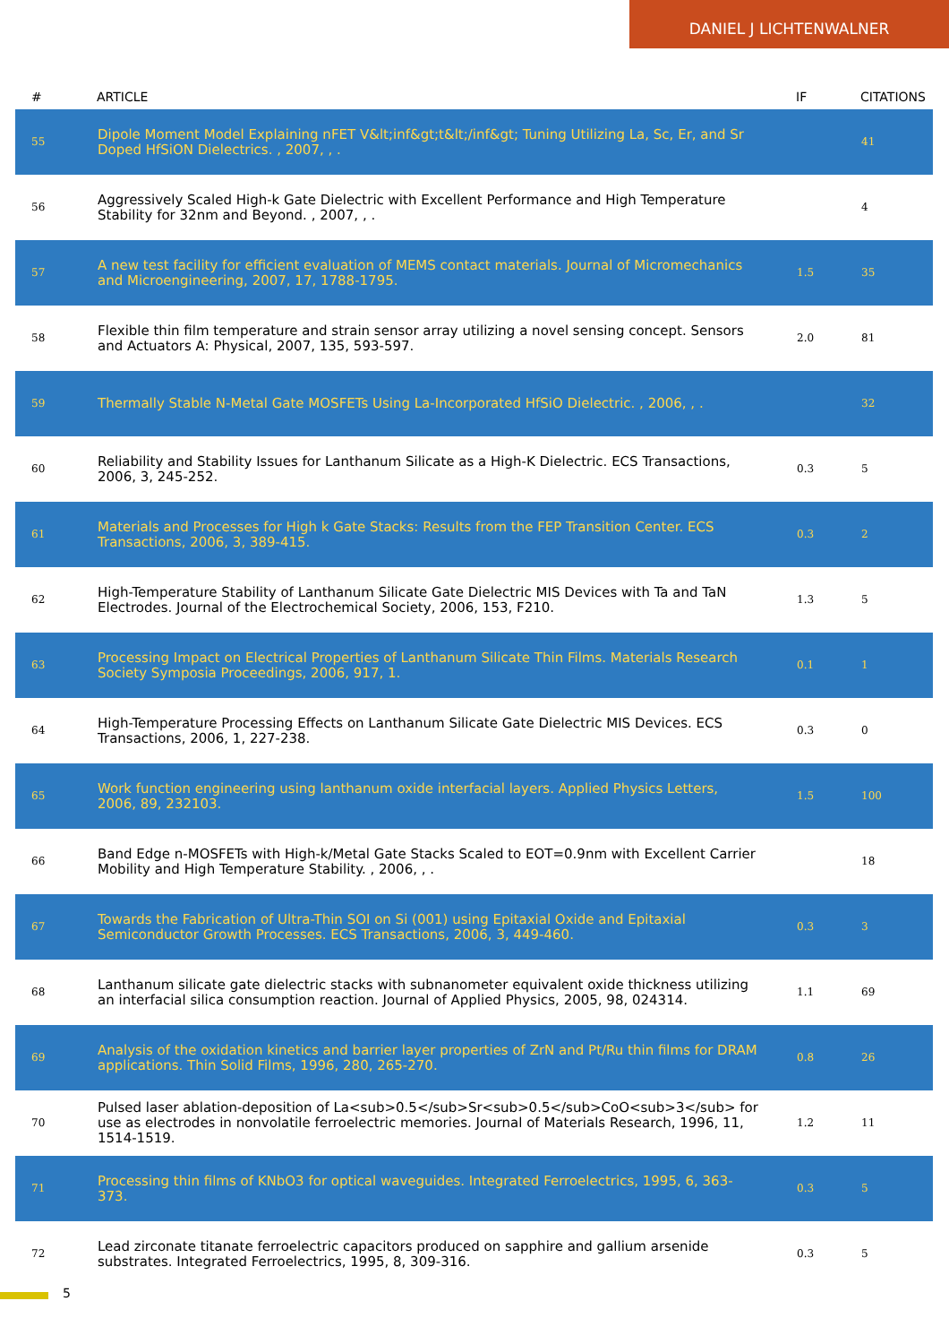DANIEL J LICHTENWALNER
| # | ARTICLE | IF | CITATIONS |
| --- | --- | --- | --- |
| 55 | Dipole Moment Model Explaining nFET V&lt;inf&gt;t&lt;/inf&gt; Tuning Utilizing La, Sc, Er, and Sr Doped HfSiON Dielectrics. , 2007, , . | | 41 |
| 56 | Aggressively Scaled High-k Gate Dielectric with Excellent Performance and High Temperature Stability for 32nm and Beyond. , 2007, , . | | 4 |
| 57 | A new test facility for efficient evaluation of MEMS contact materials. Journal of Micromechanics and Microengineering, 2007, 17, 1788-1795. | 1.5 | 35 |
| 58 | Flexible thin film temperature and strain sensor array utilizing a novel sensing concept. Sensors and Actuators A: Physical, 2007, 135, 593-597. | 2.0 | 81 |
| 59 | Thermally Stable N-Metal Gate MOSFETs Using La-Incorporated HfSiO Dielectric. , 2006, , . | | 32 |
| 60 | Reliability and Stability Issues for Lanthanum Silicate as a High-K Dielectric. ECS Transactions, 2006, 3, 245-252. | 0.3 | 5 |
| 61 | Materials and Processes for High k Gate Stacks: Results from the FEP Transition Center. ECS Transactions, 2006, 3, 389-415. | 0.3 | 2 |
| 62 | High-Temperature Stability of Lanthanum Silicate Gate Dielectric MIS Devices with Ta and TaN Electrodes. Journal of the Electrochemical Society, 2006, 153, F210. | 1.3 | 5 |
| 63 | Processing Impact on Electrical Properties of Lanthanum Silicate Thin Films. Materials Research Society Symposia Proceedings, 2006, 917, 1. | 0.1 | 1 |
| 64 | High-Temperature Processing Effects on Lanthanum Silicate Gate Dielectric MIS Devices. ECS Transactions, 2006, 1, 227-238. | 0.3 | 0 |
| 65 | Work function engineering using lanthanum oxide interfacial layers. Applied Physics Letters, 2006, 89, 232103. | 1.5 | 100 |
| 66 | Band Edge n-MOSFETs with High-k/Metal Gate Stacks Scaled to EOT=0.9nm with Excellent Carrier Mobility and High Temperature Stability. , 2006, , . | | 18 |
| 67 | Towards the Fabrication of Ultra-Thin SOI on Si (001) using Epitaxial Oxide and Epitaxial Semiconductor Growth Processes. ECS Transactions, 2006, 3, 449-460. | 0.3 | 3 |
| 68 | Lanthanum silicate gate dielectric stacks with subnanometer equivalent oxide thickness utilizing an interfacial silica consumption reaction. Journal of Applied Physics, 2005, 98, 024314. | 1.1 | 69 |
| 69 | Analysis of the oxidation kinetics and barrier layer properties of ZrN and Pt/Ru thin films for DRAM applications. Thin Solid Films, 1996, 280, 265-270. | 0.8 | 26 |
| 70 | Pulsed laser ablation-deposition of La<sub>0.5</sub>Sr<sub>0.5</sub>CoO<sub>3</sub> for use as electrodes in nonvolatile ferroelectric memories. Journal of Materials Research, 1996, 11, 1514-1519. | 1.2 | 11 |
| 71 | Processing thin films of KNbO3 for optical waveguides. Integrated Ferroelectrics, 1995, 6, 363-373. | 0.3 | 5 |
| 72 | Lead zirconate titanate ferroelectric capacitors produced on sapphire and gallium arsenide substrates. Integrated Ferroelectrics, 1995, 8, 309-316. | 0.3 | 5 |
5